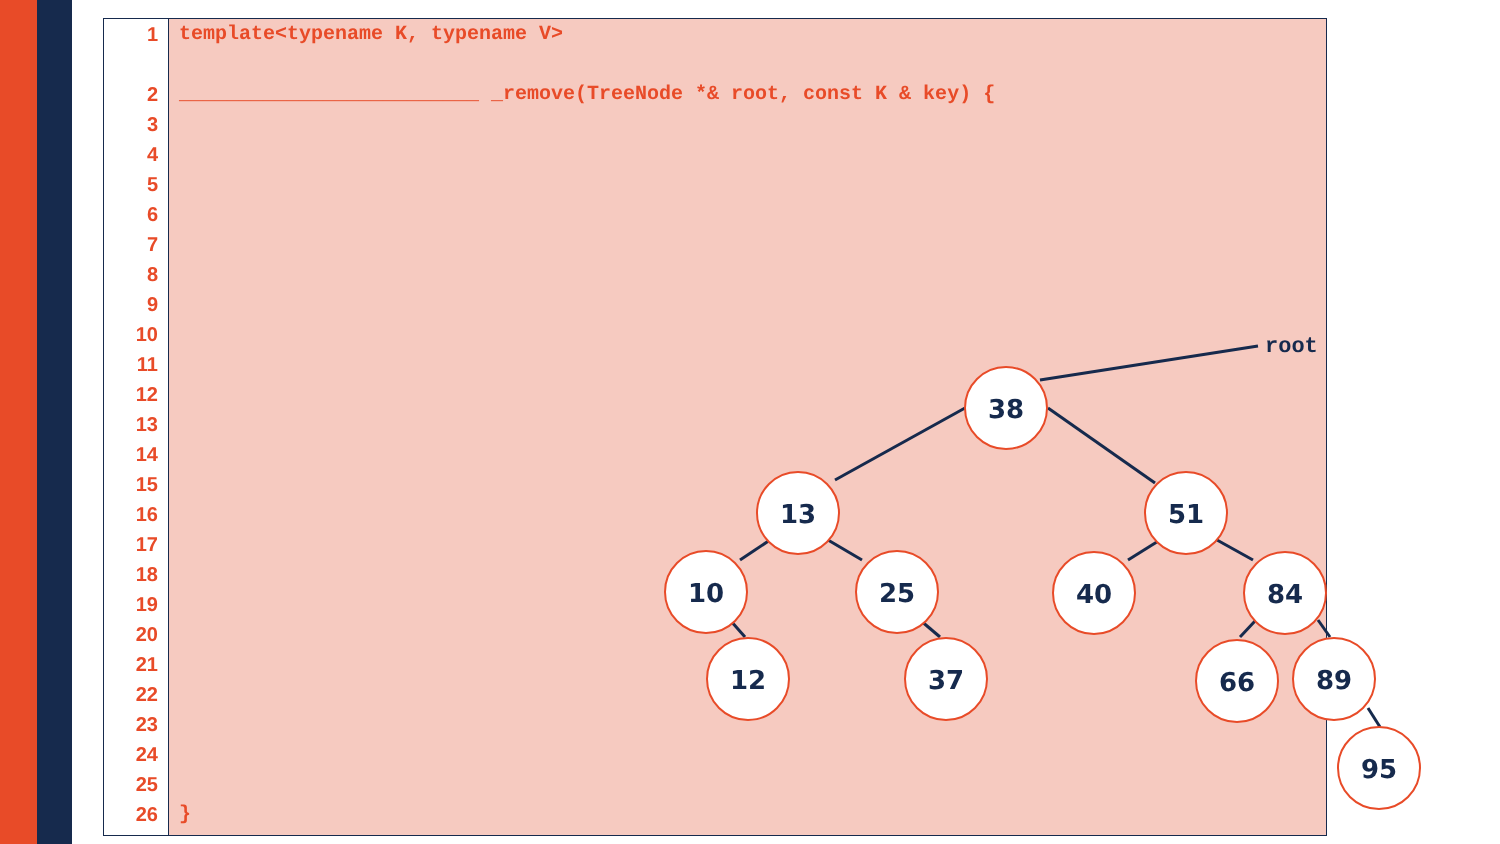1
2
3
4
5
6
7
8
9
10
11
12
13
14
15
16
17
18
19
20
21
22
23
24
25
26
template<typename K, typename V>
_________________________ _remove(TreeNode *& root, const K & key) {
}
38
13
51
10
25
40
84
12
37
66
89
95
root